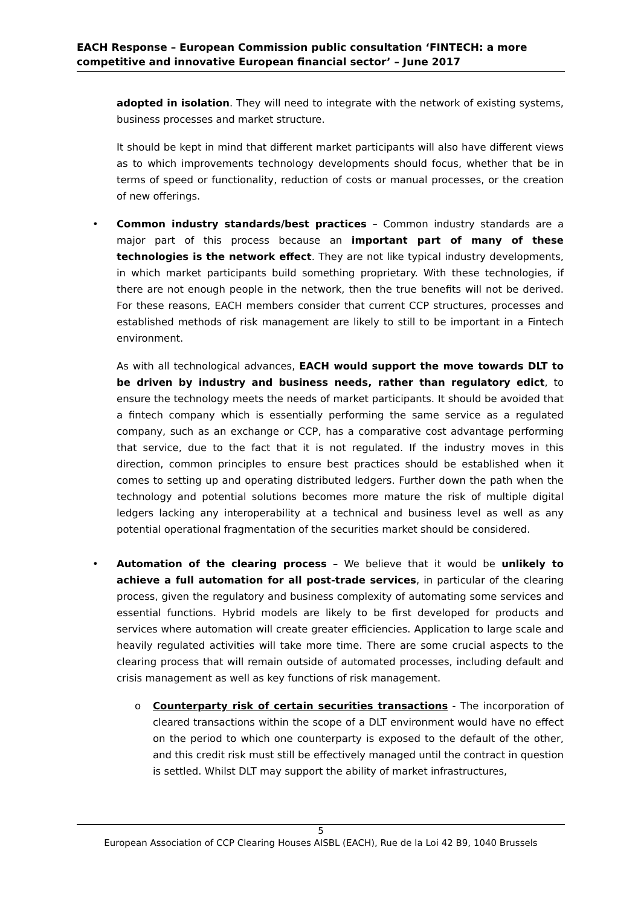EACH Response – European Commission public consultation ‘FINTECH: a more competitive and innovative European financial sector’ – June 2017
adopted in isolation. They will need to integrate with the network of existing systems, business processes and market structure.
It should be kept in mind that different market participants will also have different views as to which improvements technology developments should focus, whether that be in terms of speed or functionality, reduction of costs or manual processes, or the creation of new offerings.
• Common industry standards/best practices – Common industry standards are a major part of this process because an important part of many of these technologies is the network effect. They are not like typical industry developments, in which market participants build something proprietary. With these technologies, if there are not enough people in the network, then the true benefits will not be derived. For these reasons, EACH members consider that current CCP structures, processes and established methods of risk management are likely to still to be important in a Fintech environment.
As with all technological advances, EACH would support the move towards DLT to be driven by industry and business needs, rather than regulatory edict, to ensure the technology meets the needs of market participants. It should be avoided that a fintech company which is essentially performing the same service as a regulated company, such as an exchange or CCP, has a comparative cost advantage performing that service, due to the fact that it is not regulated. If the industry moves in this direction, common principles to ensure best practices should be established when it comes to setting up and operating distributed ledgers. Further down the path when the technology and potential solutions becomes more mature the risk of multiple digital ledgers lacking any interoperability at a technical and business level as well as any potential operational fragmentation of the securities market should be considered.
• Automation of the clearing process – We believe that it would be unlikely to achieve a full automation for all post-trade services, in particular of the clearing process, given the regulatory and business complexity of automating some services and essential functions. Hybrid models are likely to be first developed for products and services where automation will create greater efficiencies. Application to large scale and heavily regulated activities will take more time. There are some crucial aspects to the clearing process that will remain outside of automated processes, including default and crisis management as well as key functions of risk management.
o Counterparty risk of certain securities transactions - The incorporation of cleared transactions within the scope of a DLT environment would have no effect on the period to which one counterparty is exposed to the default of the other, and this credit risk must still be effectively managed until the contract in question is settled. Whilst DLT may support the ability of market infrastructures,
5
European Association of CCP Clearing Houses AISBL (EACH), Rue de la Loi 42 B9, 1040 Brussels